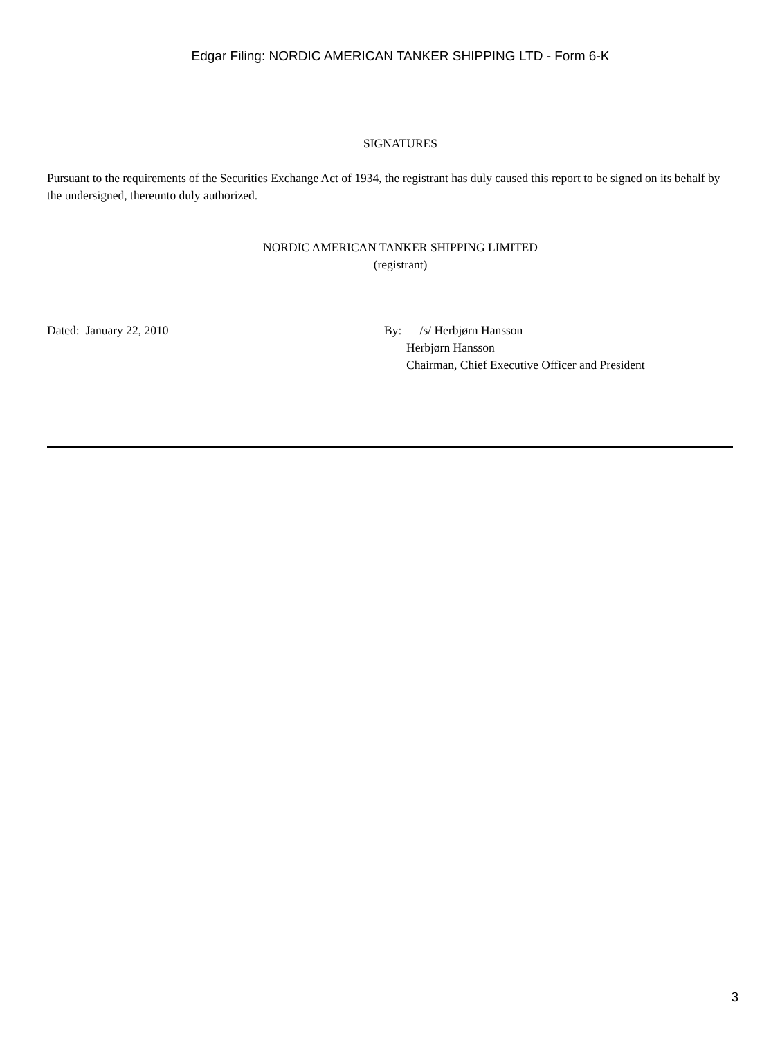Edgar Filing: NORDIC AMERICAN TANKER SHIPPING LTD - Form 6-K
SIGNATURES
Pursuant to the requirements of the Securities Exchange Act of 1934, the registrant has duly caused this report to be signed on its behalf by the undersigned, thereunto duly authorized.
NORDIC AMERICAN TANKER SHIPPING LIMITED
(registrant)
Dated: January 22, 2010 By: /s/ Herbjørn Hansson
Herbjørn Hansson
Chairman, Chief Executive Officer and President
3